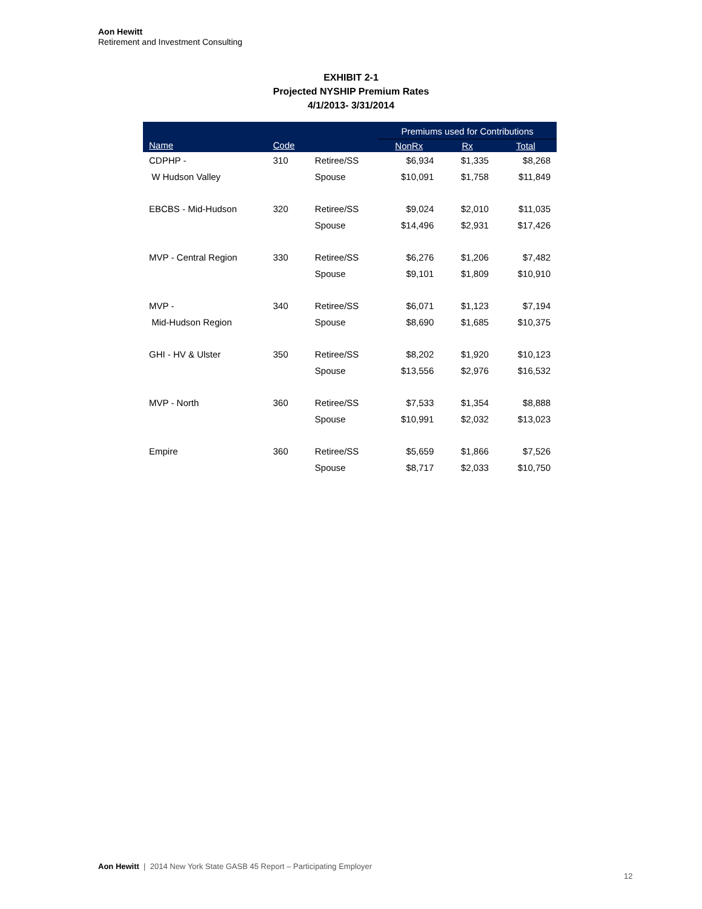Aon Hewitt
Retirement and Investment Consulting
EXHIBIT 2-1
Projected NYSHIP Premium Rates
4/1/2013- 3/31/2014
| | | | Premiums used for Contributions | | |
| --- | --- | --- | --- | --- | --- |
| Name | Code | | NonRx | Rx | Total |
| CDPHP - | 310 | Retiree/SS | $6,934 | $1,335 | $8,268 |
| W Hudson Valley | | Spouse | $10,091 | $1,758 | $11,849 |
| EBCBS - Mid-Hudson | 320 | Retiree/SS | $9,024 | $2,010 | $11,035 |
| | | Spouse | $14,496 | $2,931 | $17,426 |
| MVP - Central Region | 330 | Retiree/SS | $6,276 | $1,206 | $7,482 |
| | | Spouse | $9,101 | $1,809 | $10,910 |
| MVP - | 340 | Retiree/SS | $6,071 | $1,123 | $7,194 |
| Mid-Hudson Region | | Spouse | $8,690 | $1,685 | $10,375 |
| GHI - HV & Ulster | 350 | Retiree/SS | $8,202 | $1,920 | $10,123 |
| | | Spouse | $13,556 | $2,976 | $16,532 |
| MVP - North | 360 | Retiree/SS | $7,533 | $1,354 | $8,888 |
| | | Spouse | $10,991 | $2,032 | $13,023 |
| Empire | 360 | Retiree/SS | $5,659 | $1,866 | $7,526 |
| | | Spouse | $8,717 | $2,033 | $10,750 |
Aon Hewitt | 2014 New York State GASB 45 Report – Participating Employer
12